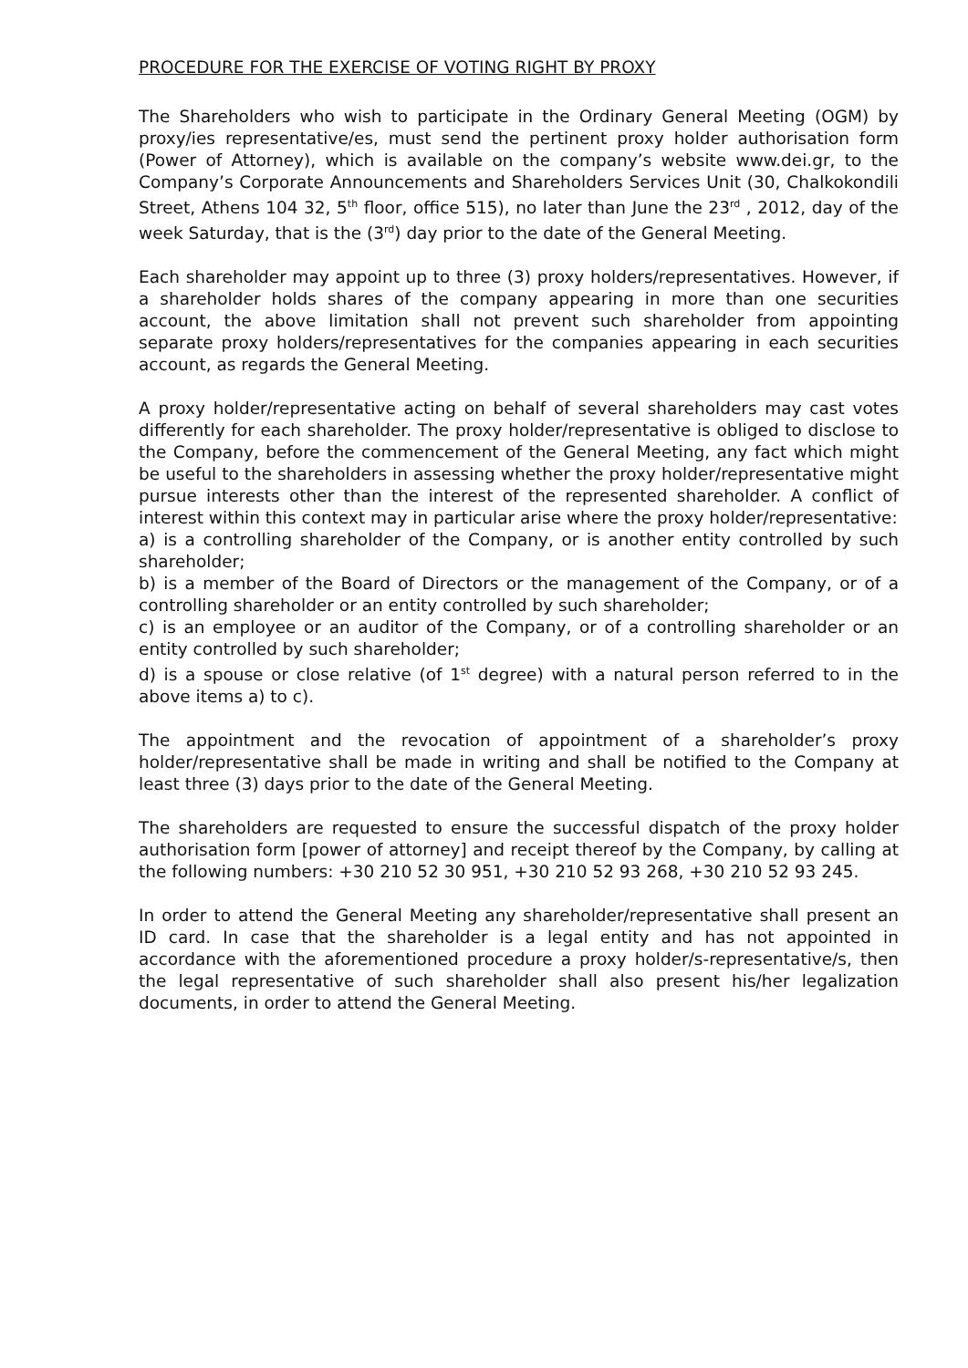PROCEDURE FOR THE EXERCISE OF VOTING RIGHT BY PROXY
The Shareholders who wish to participate in the Ordinary General Meeting (OGM) by proxy/ies representative/es, must send the pertinent proxy holder authorisation form (Power of Attorney), which is available on the company’s website www.dei.gr, to the Company’s Corporate Announcements and Shareholders Services Unit (30, Chalkokondili Street, Athens 104 32, 5<sup>th</sup> floor, office 515), no later than June the 23<sup>rd</sup> , 2012, day of the week Saturday, that is the (3<sup>rd</sup>) day prior to the date of the General Meeting.
Each shareholder may appoint up to three (3) proxy holders/representatives. However, if a shareholder holds shares of the company appearing in more than one securities account, the above limitation shall not prevent such shareholder from appointing separate proxy holders/representatives for the companies appearing in each securities account, as regards the General Meeting.
A proxy holder/representative acting on behalf of several shareholders may cast votes differently for each shareholder. The proxy holder/representative is obliged to disclose to the Company, before the commencement of the General Meeting, any fact which might be useful to the shareholders in assessing whether the proxy holder/representative might pursue interests other than the interest of the represented shareholder. A conflict of interest within this context may in particular arise where the proxy holder/representative:
a) is a controlling shareholder of the Company, or is another entity controlled by such shareholder;
b) is a member of the Board of Directors or the management of the Company, or of a controlling shareholder or an entity controlled by such shareholder;
c) is an employee or an auditor of the Company, or of a controlling shareholder or an entity controlled by such shareholder;
d) is a spouse or close relative (of 1<sup>st</sup> degree) with a natural person referred to in the above items a) to c).
The appointment and the revocation of appointment of a shareholder’s proxy holder/representative shall be made in writing and shall be notified to the Company at least three (3) days prior to the date of the General Meeting.
The shareholders are requested to ensure the successful dispatch of the proxy holder authorisation form [power of attorney] and receipt thereof by the Company, by calling at the following numbers: +30 210 52 30 951, +30 210 52 93 268, +30 210 52 93 245.
In order to attend the General Meeting any shareholder/representative shall present an ID card. In case that the shareholder is a legal entity and has not appointed in accordance with the aforementioned procedure a proxy holder/s-representative/s, then the legal representative of such shareholder shall also present his/her legalization documents, in order to attend the General Meeting.